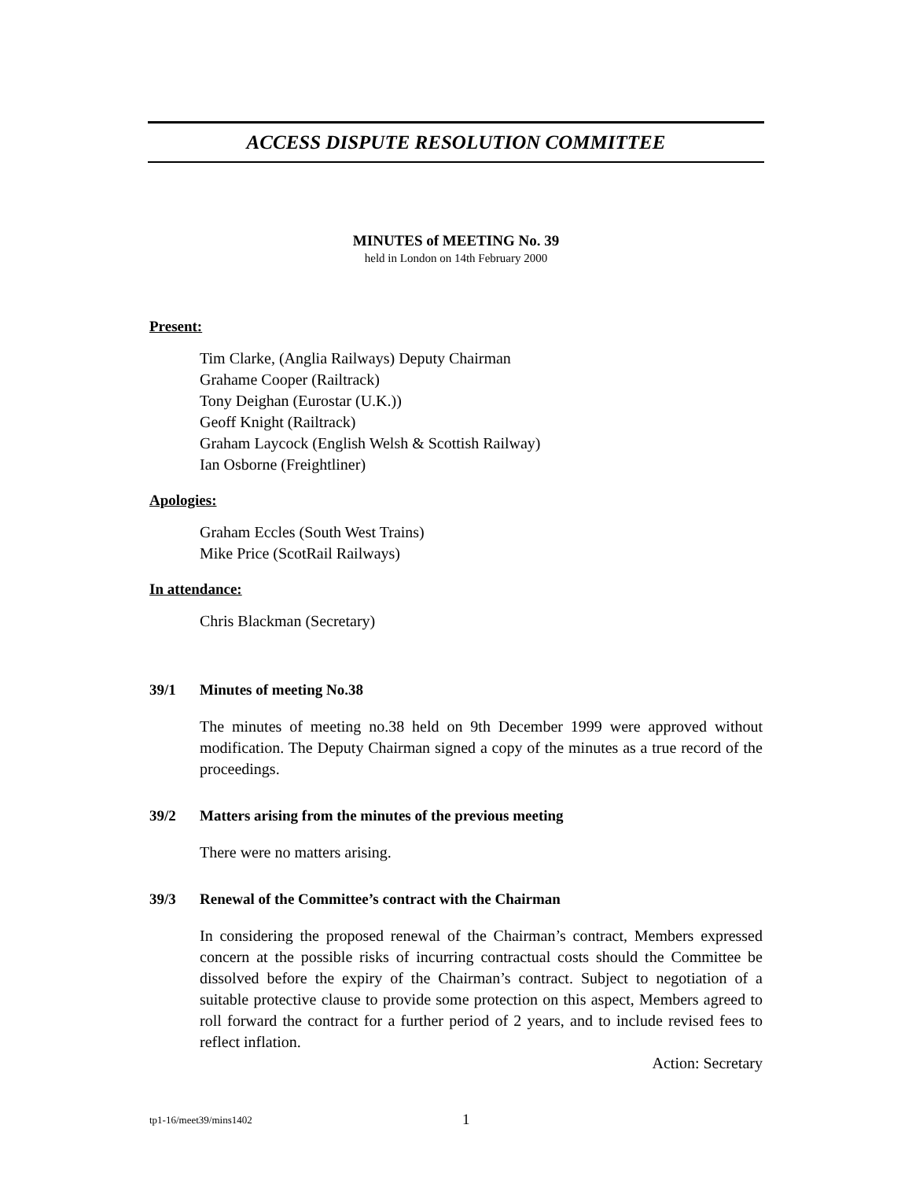ACCESS DISPUTE RESOLUTION COMMITTEE
MINUTES of MEETING No. 39
held in London on 14th February 2000
Present:
Tim Clarke, (Anglia Railways) Deputy Chairman
Grahame Cooper (Railtrack)
Tony Deighan (Eurostar (U.K.))
Geoff Knight (Railtrack)
Graham Laycock (English Welsh & Scottish Railway)
Ian Osborne (Freightliner)
Apologies:
Graham Eccles (South West Trains)
Mike Price (ScotRail Railways)
In attendance:
Chris Blackman (Secretary)
39/1 Minutes of meeting No.38
The minutes of meeting no.38 held on 9th December 1999 were approved without modification. The Deputy Chairman signed a copy of the minutes as a true record of the proceedings.
39/2 Matters arising from the minutes of the previous meeting
There were no matters arising.
39/3 Renewal of the Committee’s contract with the Chairman
In considering the proposed renewal of the Chairman’s contract, Members expressed concern at the possible risks of incurring contractual costs should the Committee be dissolved before the expiry of the Chairman’s contract. Subject to negotiation of a suitable protective clause to provide some protection on this aspect, Members agreed to roll forward the contract for a further period of 2 years, and to include revised fees to reflect inflation.
Action: Secretary
tp1-16/meet39/mins1402 1